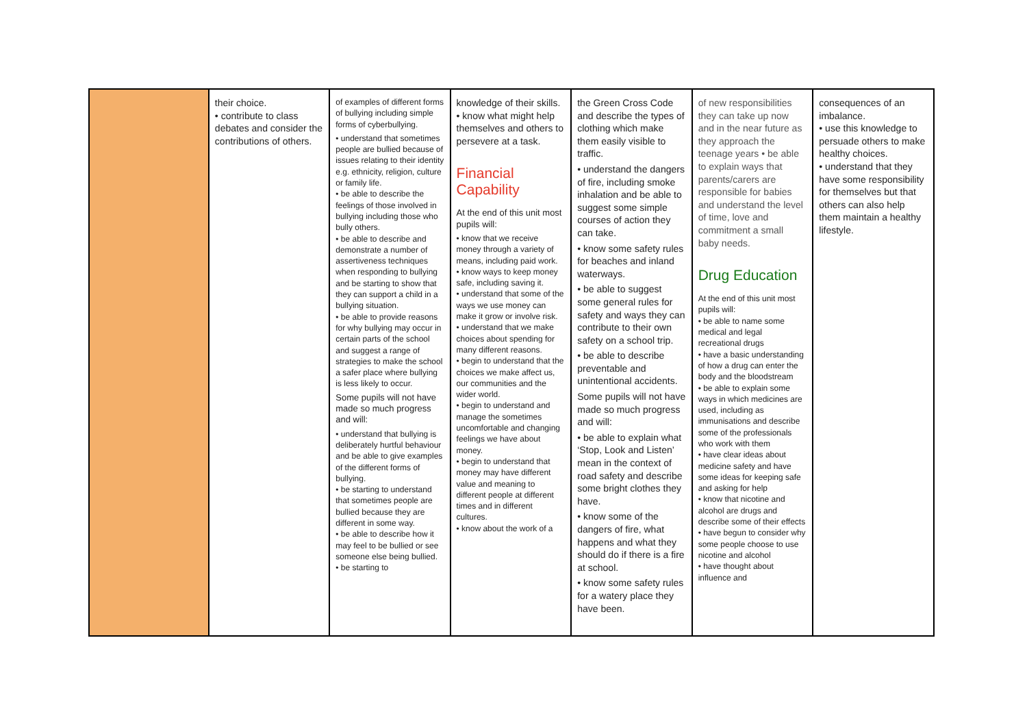| | their choice. • contribute to class debates and consider the contributions of others. | of examples of different forms of bullying including simple forms of cyberbullying. • understand that sometimes people are bullied because of issues relating to their identity e.g. ethnicity, religion, culture or family life. • be able to describe the feelings of those involved in bullying including those who bully others. • be able to describe and demonstrate a number of assertiveness techniques when responding to bullying and be starting to show that they can support a child in a bullying situation. • be able to provide reasons for why bullying may occur in certain parts of the school and suggest a range of strategies to make the school a safer place where bullying is less likely to occur. Some pupils will not have made so much progress and will: • understand that bullying is deliberately hurtful behaviour and be able to give examples of the different forms of bullying. • be starting to understand that sometimes people are bullied because they are different in some way. • be able to describe how it may feel to be bullied or see someone else being bullied. • be starting to | knowledge of their skills. • know what might help themselves and others to persevere at a task. Financial Capability At the end of this unit most pupils will: • know that we receive money through a variety of means, including paid work. • know ways to keep money safe, including saving it. • understand that some of the ways we use money can make it grow or involve risk. • understand that we make choices about spending for many different reasons. • begin to understand that the choices we make affect us, our communities and the wider world. • begin to understand and manage the sometimes uncomfortable and changing feelings we have about money. • begin to understand that money may have different value and meaning to different people at different times and in different cultures. • know about the work of a | the Green Cross Code and describe the types of clothing which make them easily visible to traffic. • understand the dangers of fire, including smoke inhalation and be able to suggest some simple courses of action they can take. • know some safety rules for beaches and inland waterways. • be able to suggest some general rules for safety and ways they can contribute to their own safety on a school trip. • be able to describe preventable and unintentional accidents. Some pupils will not have made so much progress and will: • be able to explain what ‘Stop, Look and Listen’ mean in the context of road safety and describe some bright clothes they have. • know some of the dangers of fire, what happens and what they should do if there is a fire at school. • know some safety rules for a watery place they have been. | of new responsibilities they can take up now and in the near future as they approach the teenage years • be able to explain ways that parents/carers are responsible for babies and understand the level of time, love and commitment a small baby needs. Drug Education At the end of this unit most pupils will: • be able to name some medical and legal recreational drugs • have a basic understanding of how a drug can enter the body and the bloodstream • be able to explain some ways in which medicines are used, including as immunisations and describe some of the professionals who work with them • have clear ideas about medicine safety and have some ideas for keeping safe and asking for help • know that nicotine and alcohol are drugs and describe some of their effects • have begun to consider why some people choose to use nicotine and alcohol • have thought about influence and | consequences of an imbalance. • use this knowledge to persuade others to make healthy choices. • understand that they have some responsibility for themselves but that others can also help them maintain a healthy lifestyle. |